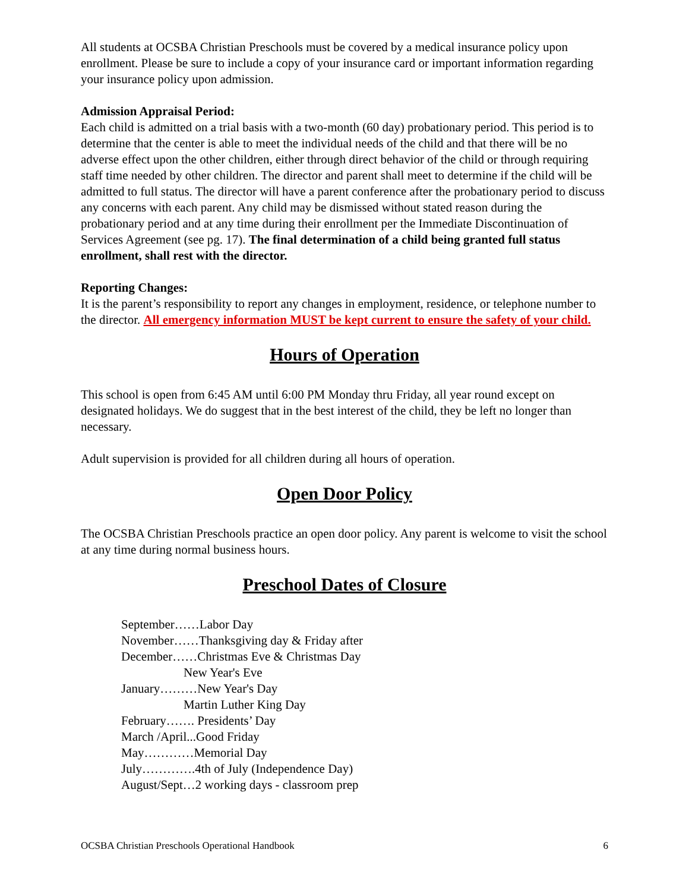All students at OCSBA Christian Preschools must be covered by a medical insurance policy upon enrollment. Please be sure to include a copy of your insurance card or important information regarding your insurance policy upon admission.
Admission Appraisal Period:
Each child is admitted on a trial basis with a two-month (60 day) probationary period. This period is to determine that the center is able to meet the individual needs of the child and that there will be no adverse effect upon the other children, either through direct behavior of the child or through requiring staff time needed by other children. The director and parent shall meet to determine if the child will be admitted to full status. The director will have a parent conference after the probationary period to discuss any concerns with each parent. Any child may be dismissed without stated reason during the probationary period and at any time during their enrollment per the Immediate Discontinuation of Services Agreement (see pg. 17). The final determination of a child being granted full status enrollment, shall rest with the director.
Reporting Changes:
It is the parent’s responsibility to report any changes in employment, residence, or telephone number to the director. All emergency information MUST be kept current to ensure the safety of your child.
Hours of Operation
This school is open from 6:45 AM until 6:00 PM Monday thru Friday, all year round except on designated holidays. We do suggest that in the best interest of the child, they be left no longer than necessary.
Adult supervision is provided for all children during all hours of operation.
Open Door Policy
The OCSBA Christian Preschools practice an open door policy. Any parent is welcome to visit the school at any time during normal business hours.
Preschool Dates of Closure
September……Labor Day
November……Thanksgiving day & Friday after
December……Christmas Eve & Christmas Day
New Year's Eve
January………New Year's Day
Martin Luther King Day
February……. Presidents’ Day
March /April...Good Friday
May…………Memorial Day
July………….4th of July (Independence Day)
August/Sept…2 working days - classroom prep
OCSBA Christian Preschools Operational Handbook 6